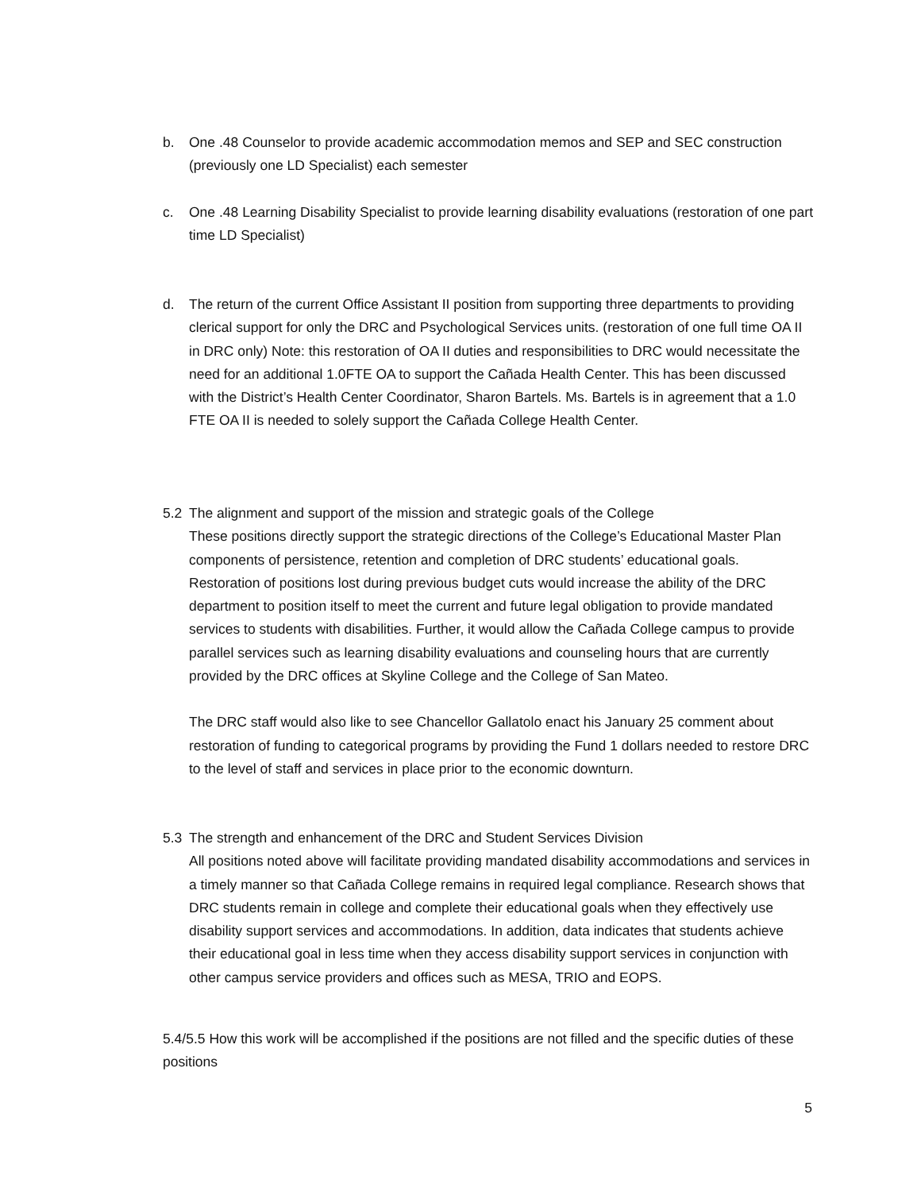b. One .48 Counselor to provide academic accommodation memos and SEP and SEC construction (previously one LD Specialist) each semester
c. One .48 Learning Disability Specialist to provide learning disability evaluations (restoration of one part time LD Specialist)
d. The return of the current Office Assistant II position from supporting three departments to providing clerical support for only the DRC and Psychological Services units. (restoration of one full time OA II in DRC only) Note: this restoration of OA II duties and responsibilities to DRC would necessitate the need for an additional 1.0FTE OA to support the Cañada Health Center. This has been discussed with the District’s Health Center Coordinator, Sharon Bartels. Ms. Bartels is in agreement that a 1.0 FTE OA II is needed to solely support the Cañada College Health Center.
5.2 The alignment and support of the mission and strategic goals of the College
These positions directly support the strategic directions of the College’s Educational Master Plan components of persistence, retention and completion of DRC students’ educational goals. Restoration of positions lost during previous budget cuts would increase the ability of the DRC department to position itself to meet the current and future legal obligation to provide mandated services to students with disabilities. Further, it would allow the Cañada College campus to provide parallel services such as learning disability evaluations and counseling hours that are currently provided by the DRC offices at Skyline College and the College of San Mateo.
The DRC staff would also like to see Chancellor Gallatolo enact his January 25 comment about restoration of funding to categorical programs by providing the Fund 1 dollars needed to restore DRC to the level of staff and services in place prior to the economic downturn.
5.3 The strength and enhancement of the DRC and Student Services Division
All positions noted above will facilitate providing mandated disability accommodations and services in a timely manner so that Cañada College remains in required legal compliance. Research shows that DRC students remain in college and complete their educational goals when they effectively use disability support services and accommodations. In addition, data indicates that students achieve their educational goal in less time when they access disability support services in conjunction with other campus service providers and offices such as MESA, TRIO and EOPS.
5.4/5.5 How this work will be accomplished if the positions are not filled and the specific duties of these positions
5